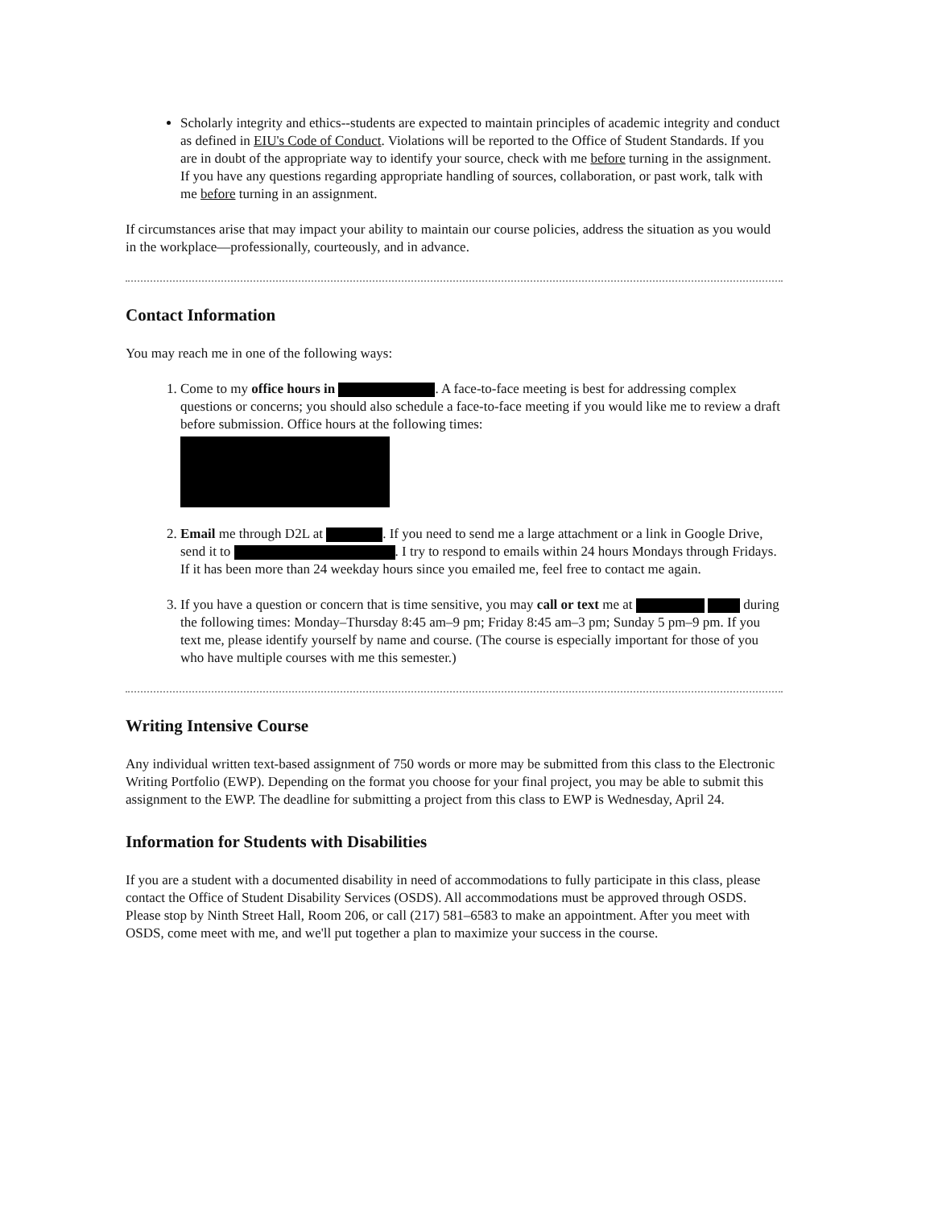Scholarly integrity and ethics--students are expected to maintain principles of academic integrity and conduct as defined in EIU's Code of Conduct. Violations will be reported to the Office of Student Standards. If you are in doubt of the appropriate way to identify your source, check with me before turning in the assignment. If you have any questions regarding appropriate handling of sources, collaboration, or past work, talk with me before turning in an assignment.
If circumstances arise that may impact your ability to maintain our course policies, address the situation as you would in the workplace—professionally, courteously, and in advance.
Contact Information
You may reach me in one of the following ways:
1. Come to my office hours in . A face-to-face meeting is best for addressing complex questions or concerns; you should also schedule a face-to-face meeting if you would like me to review a draft before submission. Office hours at the following times:
2. Email me through D2L at . If you need to send me a large attachment or a link in Google Drive, send it to . I try to respond to emails within 24 hours Mondays through Fridays. If it has been more than 24 weekday hours since you emailed me, feel free to contact me again.
3. If you have a question or concern that is time sensitive, you may call or text me at during the following times: Monday–Thursday 8:45 am–9 pm; Friday 8:45 am–3 pm; Sunday 5 pm–9 pm. If you text me, please identify yourself by name and course. (The course is especially important for those of you who have multiple courses with me this semester.)
Writing Intensive Course
Any individual written text-based assignment of 750 words or more may be submitted from this class to the Electronic Writing Portfolio (EWP). Depending on the format you choose for your final project, you may be able to submit this assignment to the EWP. The deadline for submitting a project from this class to EWP is Wednesday, April 24.
Information for Students with Disabilities
If you are a student with a documented disability in need of accommodations to fully participate in this class, please contact the Office of Student Disability Services (OSDS). All accommodations must be approved through OSDS. Please stop by Ninth Street Hall, Room 206, or call (217) 581–6583 to make an appointment. After you meet with OSDS, come meet with me, and we'll put together a plan to maximize your success in the course.